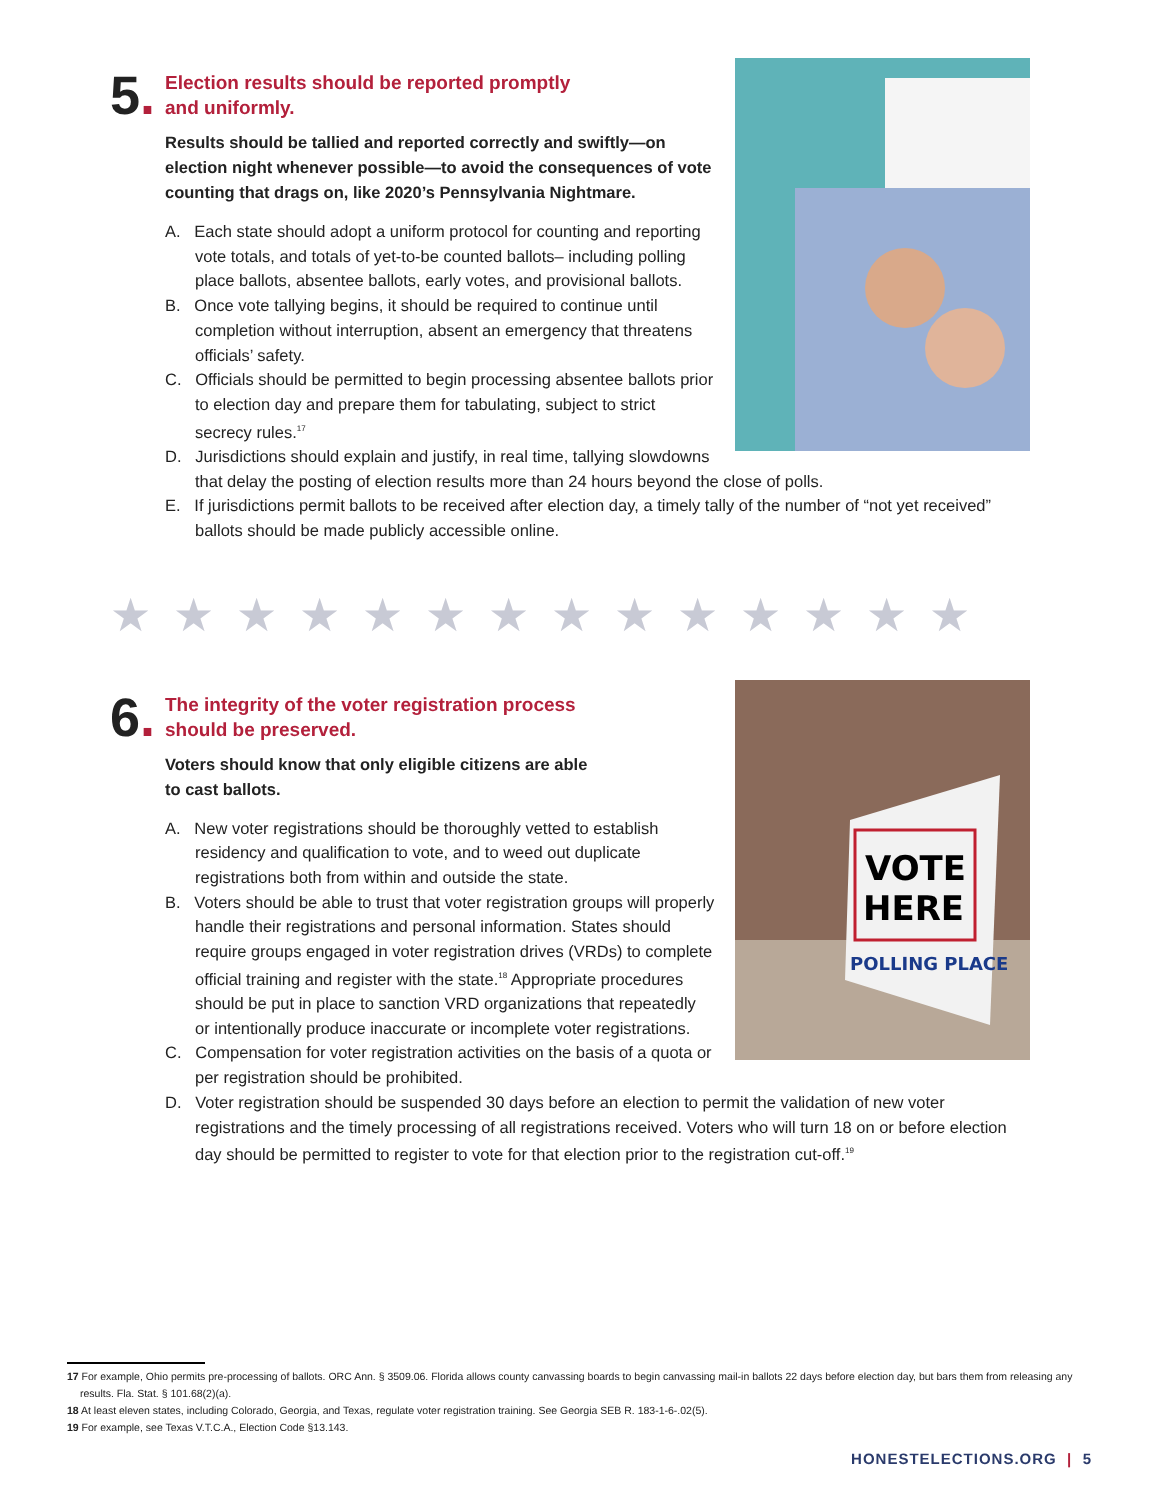5.
Election results should be reported promptly
and uniformly.
Results should be tallied and reported correctly and swiftly—on election night whenever possible—to avoid the consequences of vote counting that drags on, like 2020’s Pennsylvania Nightmare.
A. Each state should adopt a uniform protocol for counting and reporting vote totals, and totals of yet-to-be counted ballots– including polling place ballots, absentee ballots, early votes, and provisional ballots.
B. Once vote tallying begins, it should be required to continue until completion without interruption, absent an emergency that threatens officials’ safety.
C. Officials should be permitted to begin processing absentee ballots prior to election day and prepare them for tabulating, subject to strict secrecy rules.<sup>17</sup>
D. Jurisdictions should explain and justify, in real time, tallying slowdowns that delay the posting of election results more than 24 hours beyond the close of polls.
E. If jurisdictions permit ballots to be received after election day, a timely tally of the number of “not yet received” ballots should be made publicly accessible online.
★★★★★★★★★★★★★★
6.
VOTE
HERE
POLLING PLACE
The integrity of the voter registration process
should be preserved.
Voters should know that only eligible citizens are able
to cast ballots.
A. New voter registrations should be thoroughly vetted to establish residency and qualification to vote, and to weed out duplicate registrations both from within and outside the state.
B. Voters should be able to trust that voter registration groups will properly handle their registrations and personal information. States should require groups engaged in voter registration drives (VRDs) to complete official training and register with the state.<sup>18</sup> Appropriate procedures should be put in place to sanction VRD organizations that repeatedly or intentionally produce inaccurate or incomplete voter registrations.
C. Compensation for voter registration activities on the basis of a quota or per registration should be prohibited.
D. Voter registration should be suspended 30 days before an election to permit the validation of new voter registrations and the timely processing of all registrations received. Voters who will turn 18 on or before election day should be permitted to register to vote for that election prior to the registration cut-off.<sup>19</sup>
17 For example, Ohio permits pre-processing of ballots. ORC Ann. § 3509.06. Florida allows county canvassing boards to begin canvassing mail-in ballots 22 days before election day, but bars them from releasing any results. Fla. Stat. § 101.68(2)(a).
18 At least eleven states, including Colorado, Georgia, and Texas, regulate voter registration training. See Georgia SEB R. 183-1-6-.02(5).
19 For example, see Texas V.T.C.A., Election Code §13.143.
HONESTELECTIONS.ORG | 5